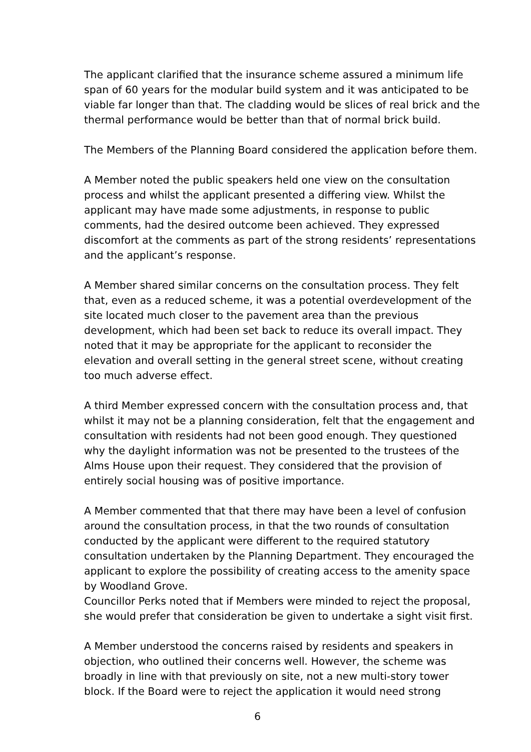The applicant clarified that the insurance scheme assured a minimum life span of 60 years for the modular build system and it was anticipated to be viable far longer than that. The cladding would be slices of real brick and the thermal performance would be better than that of normal brick build.
The Members of the Planning Board considered the application before them.
A Member noted the public speakers held one view on the consultation process and whilst the applicant presented a differing view. Whilst the applicant may have made some adjustments, in response to public comments, had the desired outcome been achieved. They expressed discomfort at the comments as part of the strong residents’ representations and the applicant’s response.
A Member shared similar concerns on the consultation process. They felt that, even as a reduced scheme, it was a potential overdevelopment of the site located much closer to the pavement area than the previous development, which had been set back to reduce its overall impact. They noted that it may be appropriate for the applicant to reconsider the elevation and overall setting in the general street scene, without creating too much adverse effect.
A third Member expressed concern with the consultation process and, that whilst it may not be a planning consideration, felt that the engagement and consultation with residents had not been good enough. They questioned why the daylight information was not be presented to the trustees of the Alms House upon their request. They considered that the provision of entirely social housing was of positive importance.
A Member commented that that there may have been a level of confusion around the consultation process, in that the two rounds of consultation conducted by the applicant were different to the required statutory consultation undertaken by the Planning Department. They encouraged the applicant to explore the possibility of creating access to the amenity space by Woodland Grove.
Councillor Perks noted that if Members were minded to reject the proposal, she would prefer that consideration be given to undertake a sight visit first.
A Member understood the concerns raised by residents and speakers in objection, who outlined their concerns well. However, the scheme was broadly in line with that previously on site, not a new multi-story tower block. If the Board were to reject the application it would need strong
6